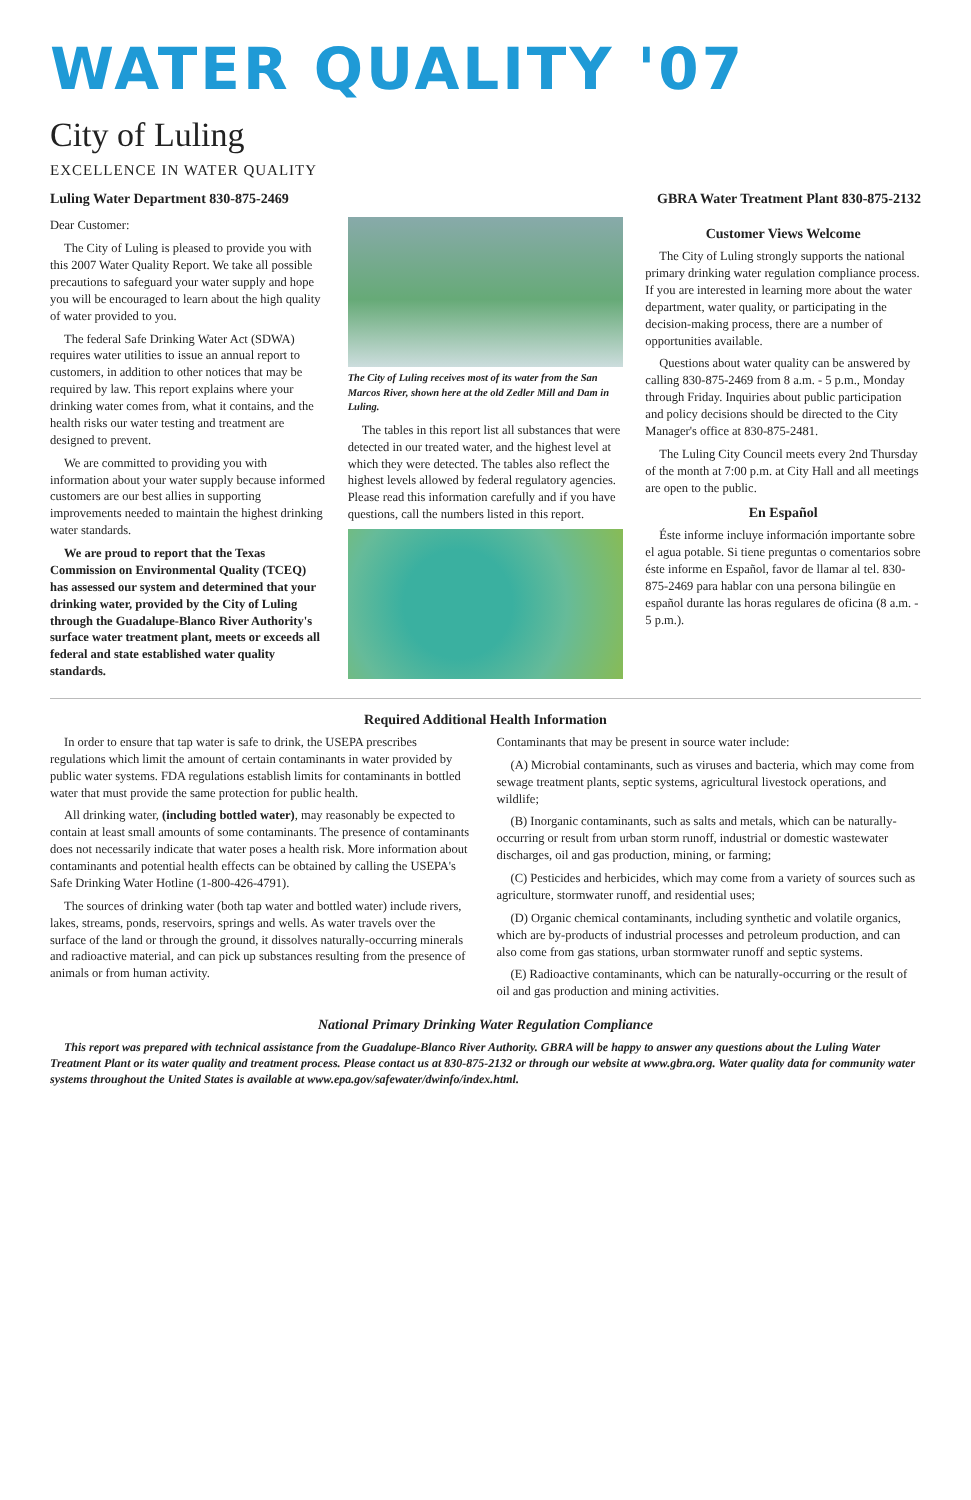WATER QUALITY '07
City of Luling
EXCELLENCE IN WATER QUALITY
Luling Water Department 830-875-2469 GBRA Water Treatment Plant 830-875-2132
Dear Customer:
The City of Luling is pleased to provide you with this 2007 Water Quality Report. We take all possible precautions to safeguard your water supply and hope you will be encouraged to learn about the high quality of water provided to you.
The federal Safe Drinking Water Act (SDWA) requires water utilities to issue an annual report to customers, in addition to other notices that may be required by law. This report explains where your drinking water comes from, what it contains, and the health risks our water testing and treatment are designed to prevent.
We are committed to providing you with information about your water supply because informed customers are our best allies in supporting improvements needed to maintain the highest drinking water standards.
We are proud to report that the Texas Commission on Environmental Quality (TCEQ) has assessed our system and determined that your drinking water, provided by the City of Luling through the Guadalupe-Blanco River Authority's surface water treatment plant, meets or exceeds all federal and state established water quality standards.
The City of Luling receives most of its water from the San Marcos River, shown here at the old Zedler Mill and Dam in Luling.
The tables in this report list all substances that were detected in our treated water, and the highest level at which they were detected. The tables also reflect the highest levels allowed by federal regulatory agencies. Please read this information carefully and if you have questions, call the numbers listed in this report.
Customer Views Welcome
The City of Luling strongly supports the national primary drinking water regulation compliance process. If you are interested in learning more about the water department, water quality, or participating in the decision-making process, there are a number of opportunities available.
Questions about water quality can be answered by calling 830-875-2469 from 8 a.m. - 5 p.m., Monday through Friday. Inquiries about public participation and policy decisions should be directed to the City Manager's office at 830-875-2481.
The Luling City Council meets every 2nd Thursday of the month at 7:00 p.m. at City Hall and all meetings are open to the public.
En Español
Éste informe incluye información importante sobre el agua potable. Si tiene preguntas o comentarios sobre éste informe en Español, favor de llamar al tel. 830-875-2469 para hablar con una persona bilingüe en español durante las horas regulares de oficina (8 a.m. - 5 p.m.).
Required Additional Health Information
In order to ensure that tap water is safe to drink, the USEPA prescribes regulations which limit the amount of certain contaminants in water provided by public water systems. FDA regulations establish limits for contaminants in bottled water that must provide the same protection for public health.
All drinking water, (including bottled water), may reasonably be expected to contain at least small amounts of some contaminants. The presence of contaminants does not necessarily indicate that water poses a health risk. More information about contaminants and potential health effects can be obtained by calling the USEPA's Safe Drinking Water Hotline (1-800-426-4791).
The sources of drinking water (both tap water and bottled water) include rivers, lakes, streams, ponds, reservoirs, springs and wells. As water travels over the surface of the land or through the ground, it dissolves naturally-occurring minerals and radioactive material, and can pick up substances resulting from the presence of animals or from human activity.
Contaminants that may be present in source water include:
(A) Microbial contaminants, such as viruses and bacteria, which may come from sewage treatment plants, septic systems, agricultural livestock operations, and wildlife;
(B) Inorganic contaminants, such as salts and metals, which can be naturally-occurring or result from urban storm runoff, industrial or domestic wastewater discharges, oil and gas production, mining, or farming;
(C) Pesticides and herbicides, which may come from a variety of sources such as agriculture, stormwater runoff, and residential uses;
(D) Organic chemical contaminants, including synthetic and volatile organics, which are by-products of industrial processes and petroleum production, and can also come from gas stations, urban stormwater runoff and septic systems.
(E) Radioactive contaminants, which can be naturally-occurring or the result of oil and gas production and mining activities.
National Primary Drinking Water Regulation Compliance
This report was prepared with technical assistance from the Guadalupe-Blanco River Authority. GBRA will be happy to answer any questions about the Luling Water Treatment Plant or its water quality and treatment process. Please contact us at 830-875-2132 or through our website at www.gbra.org. Water quality data for community water systems throughout the United States is available at www.epa.gov/safewater/dwinfo/index.html.